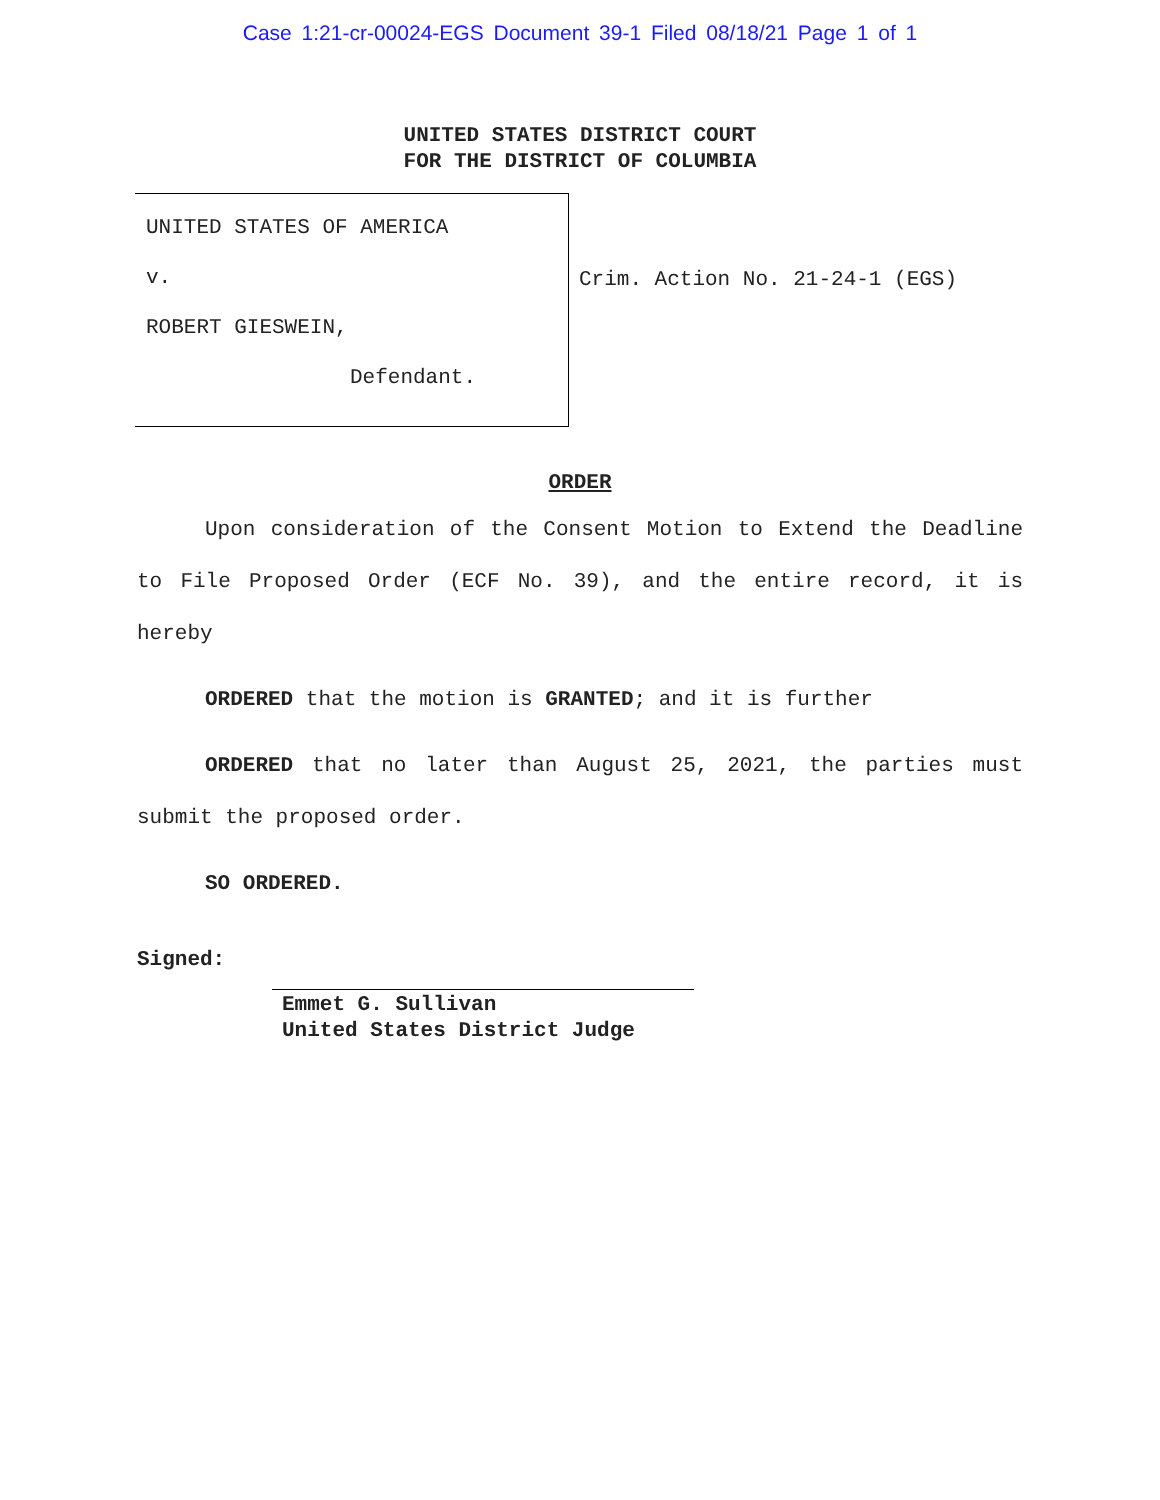Case 1:21-cr-00024-EGS Document 39-1 Filed 08/18/21 Page 1 of 1
UNITED STATES DISTRICT COURT
FOR THE DISTRICT OF COLUMBIA
UNITED STATES OF AMERICA
v.
ROBERT GIESWEIN,
Defendant.
Crim. Action No. 21-24-1 (EGS)
ORDER
Upon consideration of the Consent Motion to Extend the Deadline to File Proposed Order (ECF No. 39), and the entire record, it is hereby
ORDERED that the motion is GRANTED; and it is further
ORDERED that no later than August 25, 2021, the parties must submit the proposed order.
SO ORDERED.
Signed:
Emmet G. Sullivan
United States District Judge